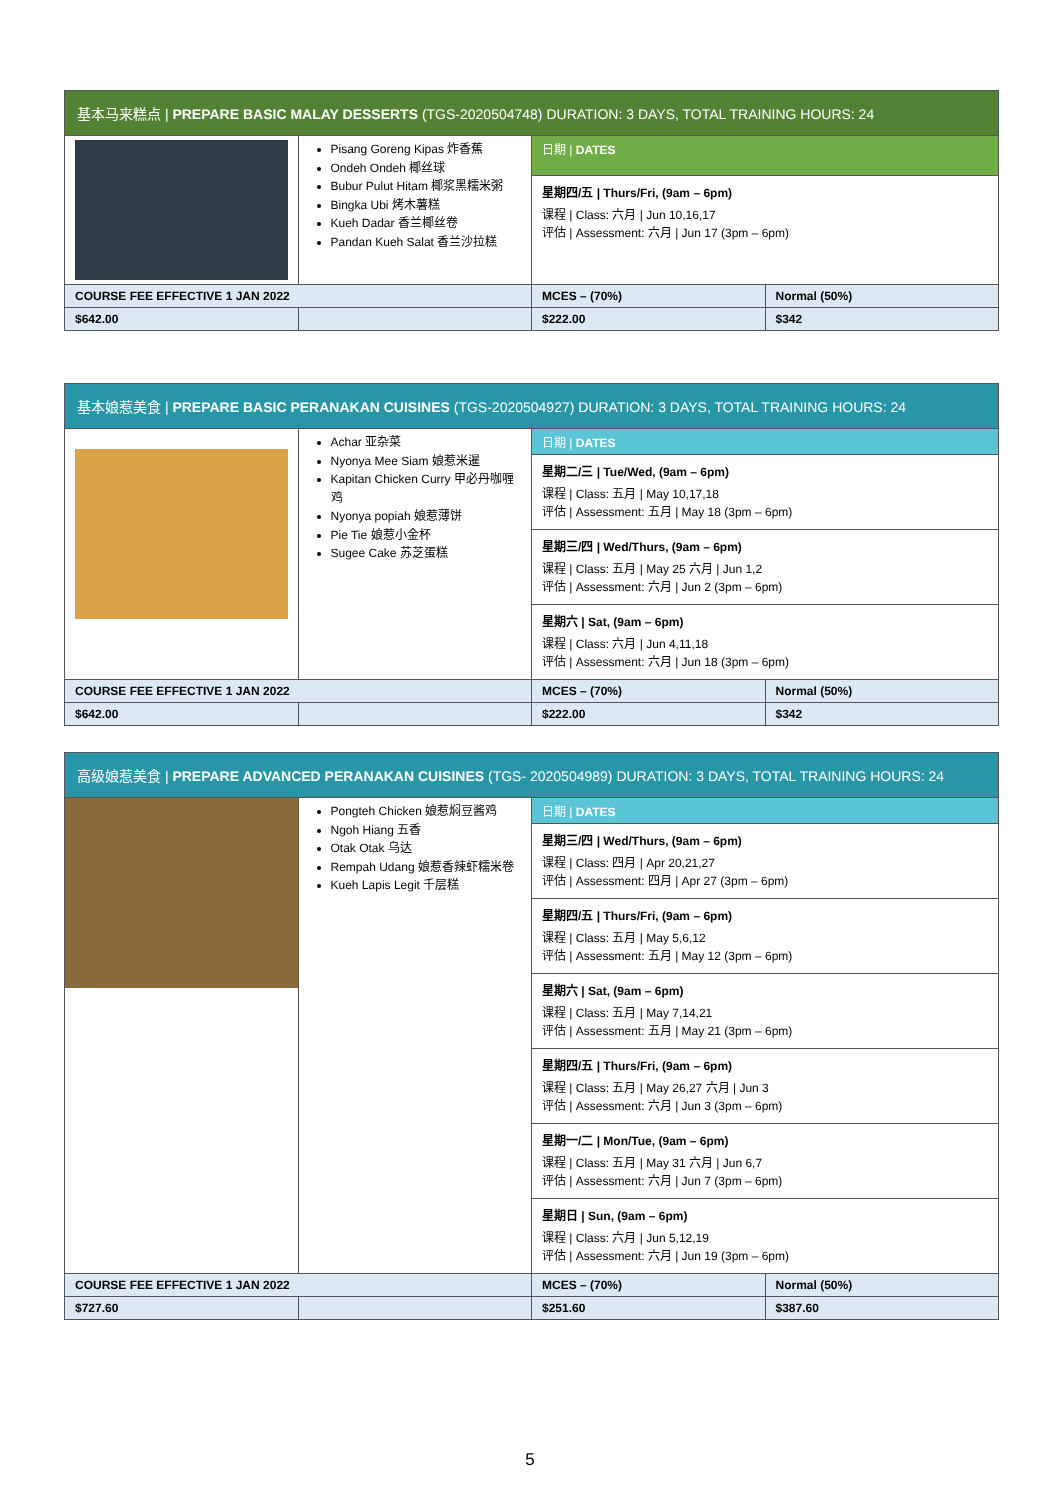| 基本马来糕点 / PREPARE BASIC MALAY DESSERTS (TGS-2020504748) DURATION: 3 DAYS, TOTAL TRAINING HOURS: 24 | | | |
| --- | --- | --- | --- |
| | Pisang Goreng Kipas 炸香蕉 Ondeh Ondeh 椰丝球 Bubur Pulut Hitam 椰浆黑糯米粥 Bingka Ubi 烤木薯糕 Kueh Dadar 香兰椰丝卷 Pandan Kueh Salat 香兰沙拉糕 | 日期 / DATES | |
| | | 星期四/五 / Thurs/Fri, (9am – 6pm) 课程 / Class: 六月 / Jun 10,16,17 评估 / Assessment: 六月 / Jun 17 (3pm – 6pm) | |
| COURSE FEE EFFECTIVE 1 JAN 2022 | | MCES – (70%) | Normal (50%) |
| $642.00 | | $222.00 | $342 |
| 基本娘惹美食 / PREPARE BASIC PERANAKAN CUISINES (TGS-2020504927) DURATION: 3 DAYS, TOTAL TRAINING HOURS: 24 | | | |
| --- | --- | --- | --- |
| | Achar 亚杂菜 Nyonya Mee Siam 娘惹米暹 Kapitan Chicken Curry 甲必丹咖喱鸡 Nyonya popiah 娘惹薄饼 Pie Tie 娘惹小金杯 Sugee Cake 苏芝蛋糕 | 日期 / DATES | |
| | | 星期二/三 / Tue/Wed, (9am – 6pm) 课程 / Class: 五月 / May 10,17,18 评估 / Assessment: 五月 / May 18 (3pm – 6pm) | |
| | | 星期三/四 / Wed/Thurs, (9am – 6pm) 课程 / Class: 五月 / May 25 六月 / Jun 1,2 评估 / Assessment: 六月 / Jun 2 (3pm – 6pm) | |
| | | 星期六 / Sat, (9am – 6pm) 课程 / Class: 六月 / Jun 4,11,18 评估 / Assessment: 六月 / Jun 18 (3pm – 6pm) | |
| COURSE FEE EFFECTIVE 1 JAN 2022 | | MCES – (70%) | Normal (50%) |
| $642.00 | | $222.00 | $342 |
| 高级娘惹美食 / PREPARE ADVANCED PERANAKAN CUISINES (TGS- 2020504989) DURATION: 3 DAYS, TOTAL TRAINING HOURS: 24 | | | |
| --- | --- | --- | --- |
| | Pongteh Chicken 娘惹焖豆酱鸡 Ngoh Hiang 五香 Otak Otak 乌达 Rempah Udang 娘惹香辣虾糯米卷 Kueh Lapis Legit 千层糕 | 日期 / DATES | |
| | | 星期三/四 / Wed/Thurs, (9am – 6pm) 课程 / Class: 四月 / Apr 20,21,27 评估 / Assessment: 四月 / Apr 27 (3pm – 6pm) | |
| | | 星期四/五 / Thurs/Fri, (9am – 6pm) 课程 / Class: 五月 / May 5,6,12 评估 / Assessment: 五月 / May 12 (3pm – 6pm) | |
| | | 星期六 / Sat, (9am – 6pm) 课程 / Class: 五月 / May 7,14,21 评估 / Assessment: 五月 / May 21 (3pm – 6pm) | |
| | | 星期四/五 / Thurs/Fri, (9am – 6pm) 课程 / Class: 五月 / May 26,27 六月 / Jun 3 评估 / Assessment: 六月 / Jun 3 (3pm – 6pm) | |
| | | 星期一/二 / Mon/Tue, (9am – 6pm) 课程 / Class: 五月 / May 31 六月 / Jun 6,7 评估 / Assessment: 六月 / Jun 7 (3pm – 6pm) | |
| | | 星期日 / Sun, (9am – 6pm) 课程 / Class: 六月 / Jun 5,12,19 评估 / Assessment: 六月 / Jun 19 (3pm – 6pm) | |
| COURSE FEE EFFECTIVE 1 JAN 2022 | | MCES – (70%) | Normal (50%) |
| $727.60 | | $251.60 | $387.60 |
5